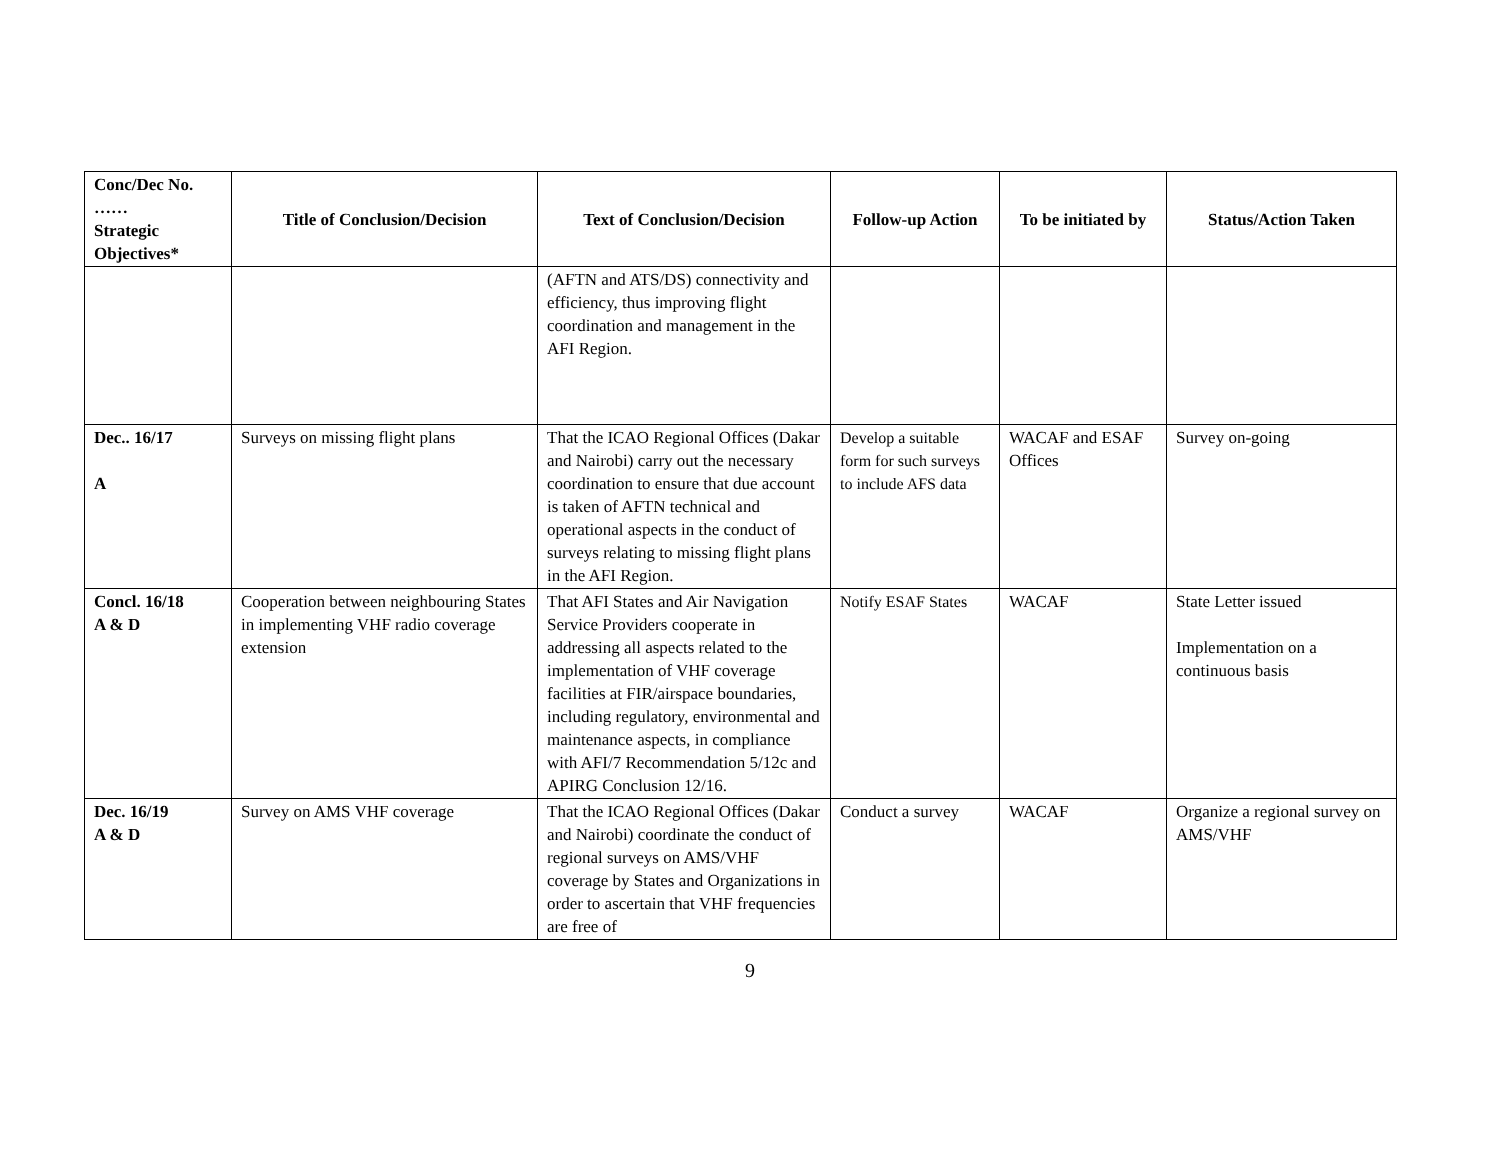| Conc/Dec No. …… Strategic Objectives* | Title of Conclusion/Decision | Text of Conclusion/Decision | Follow-up Action | To be initiated by | Status/Action Taken |
| --- | --- | --- | --- | --- | --- |
| | | (AFTN and ATS/DS) connectivity and efficiency, thus improving flight coordination and management in the AFI Region. | | | |
| Dec.. 16/17 A | Surveys on missing flight plans | That the ICAO Regional Offices (Dakar and Nairobi) carry out the necessary coordination to ensure that due account is taken of AFTN technical and operational aspects in the conduct of surveys relating to missing flight plans in the AFI Region. | Develop a suitable form for such surveys to include AFS data | WACAF and ESAF Offices | Survey on-going |
| Concl. 16/18 A & D | Cooperation between neighbouring States in implementing VHF radio coverage extension | That AFI States and Air Navigation Service Providers cooperate in addressing all aspects related to the implementation of VHF coverage facilities at FIR/airspace boundaries, including regulatory, environmental and maintenance aspects, in compliance with AFI/7 Recommendation 5/12c and APIRG Conclusion 12/16. | Notify ESAF States | WACAF | State Letter issued Implementation on a continuous basis |
| Dec. 16/19 A & D | Survey on AMS VHF coverage | That the ICAO Regional Offices (Dakar and Nairobi) coordinate the conduct of regional surveys on AMS/VHF coverage by States and Organizations in order to ascertain that VHF frequencies are free of | Conduct a survey | WACAF | Organize a regional survey on AMS/VHF |
9